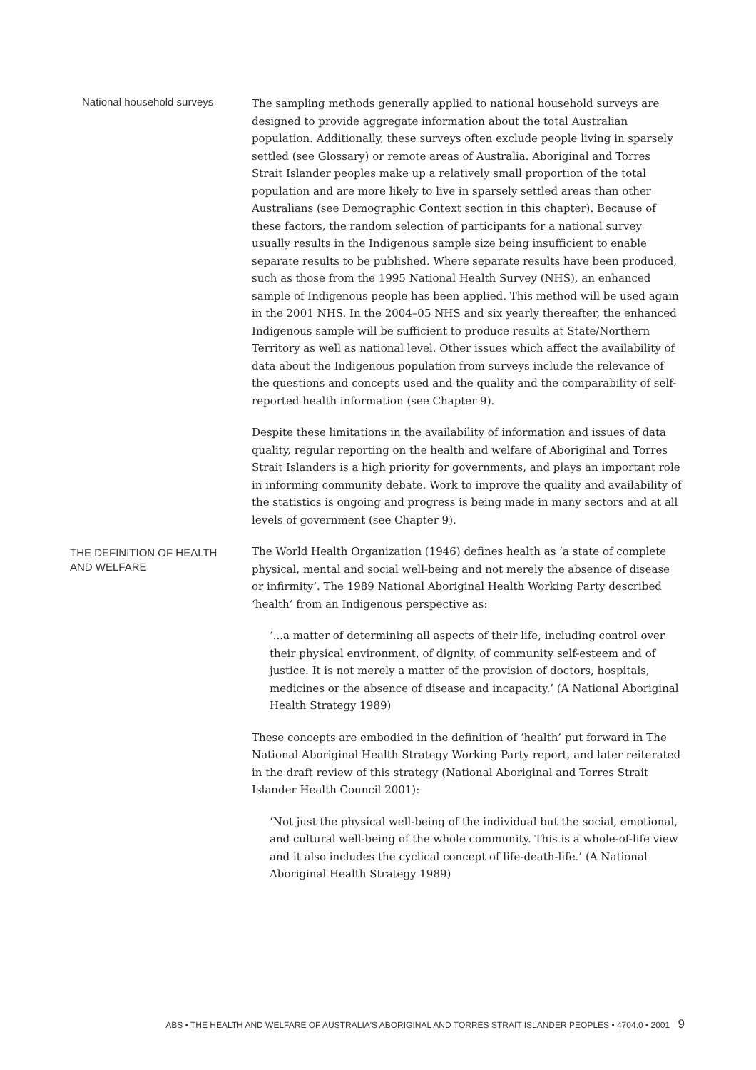National household surveys
The sampling methods generally applied to national household surveys are designed to provide aggregate information about the total Australian population. Additionally, these surveys often exclude people living in sparsely settled (see Glossary) or remote areas of Australia. Aboriginal and Torres Strait Islander peoples make up a relatively small proportion of the total population and are more likely to live in sparsely settled areas than other Australians (see Demographic Context section in this chapter). Because of these factors, the random selection of participants for a national survey usually results in the Indigenous sample size being insufficient to enable separate results to be published. Where separate results have been produced, such as those from the 1995 National Health Survey (NHS), an enhanced sample of Indigenous people has been applied. This method will be used again in the 2001 NHS. In the 2004–05 NHS and six yearly thereafter, the enhanced Indigenous sample will be sufficient to produce results at State/Northern Territory as well as national level. Other issues which affect the availability of data about the Indigenous population from surveys include the relevance of the questions and concepts used and the quality and the comparability of self-reported health information (see Chapter 9).
Despite these limitations in the availability of information and issues of data quality, regular reporting on the health and welfare of Aboriginal and Torres Strait Islanders is a high priority for governments, and plays an important role in informing community debate. Work to improve the quality and availability of the statistics is ongoing and progress is being made in many sectors and at all levels of government (see Chapter 9).
THE DEFINITION OF HEALTH AND WELFARE
The World Health Organization (1946) defines health as ‘a state of complete physical, mental and social well-being and not merely the absence of disease or infirmity’. The 1989 National Aboriginal Health Working Party described ‘health’ from an Indigenous perspective as:
‘...a matter of determining all aspects of their life, including control over their physical environment, of dignity, of community self-esteem and of justice. It is not merely a matter of the provision of doctors, hospitals, medicines or the absence of disease and incapacity.’ (A National Aboriginal Health Strategy 1989)
These concepts are embodied in the definition of ‘health’ put forward in The National Aboriginal Health Strategy Working Party report, and later reiterated in the draft review of this strategy (National Aboriginal and Torres Strait Islander Health Council 2001):
‘Not just the physical well-being of the individual but the social, emotional, and cultural well-being of the whole community. This is a whole-of-life view and it also includes the cyclical concept of life-death-life.’ (A National Aboriginal Health Strategy 1989)
ABS • THE HEALTH AND WELFARE OF AUSTRALIA'S ABORIGINAL AND TORRES STRAIT ISLANDER PEOPLES • 4704.0 • 2001 9